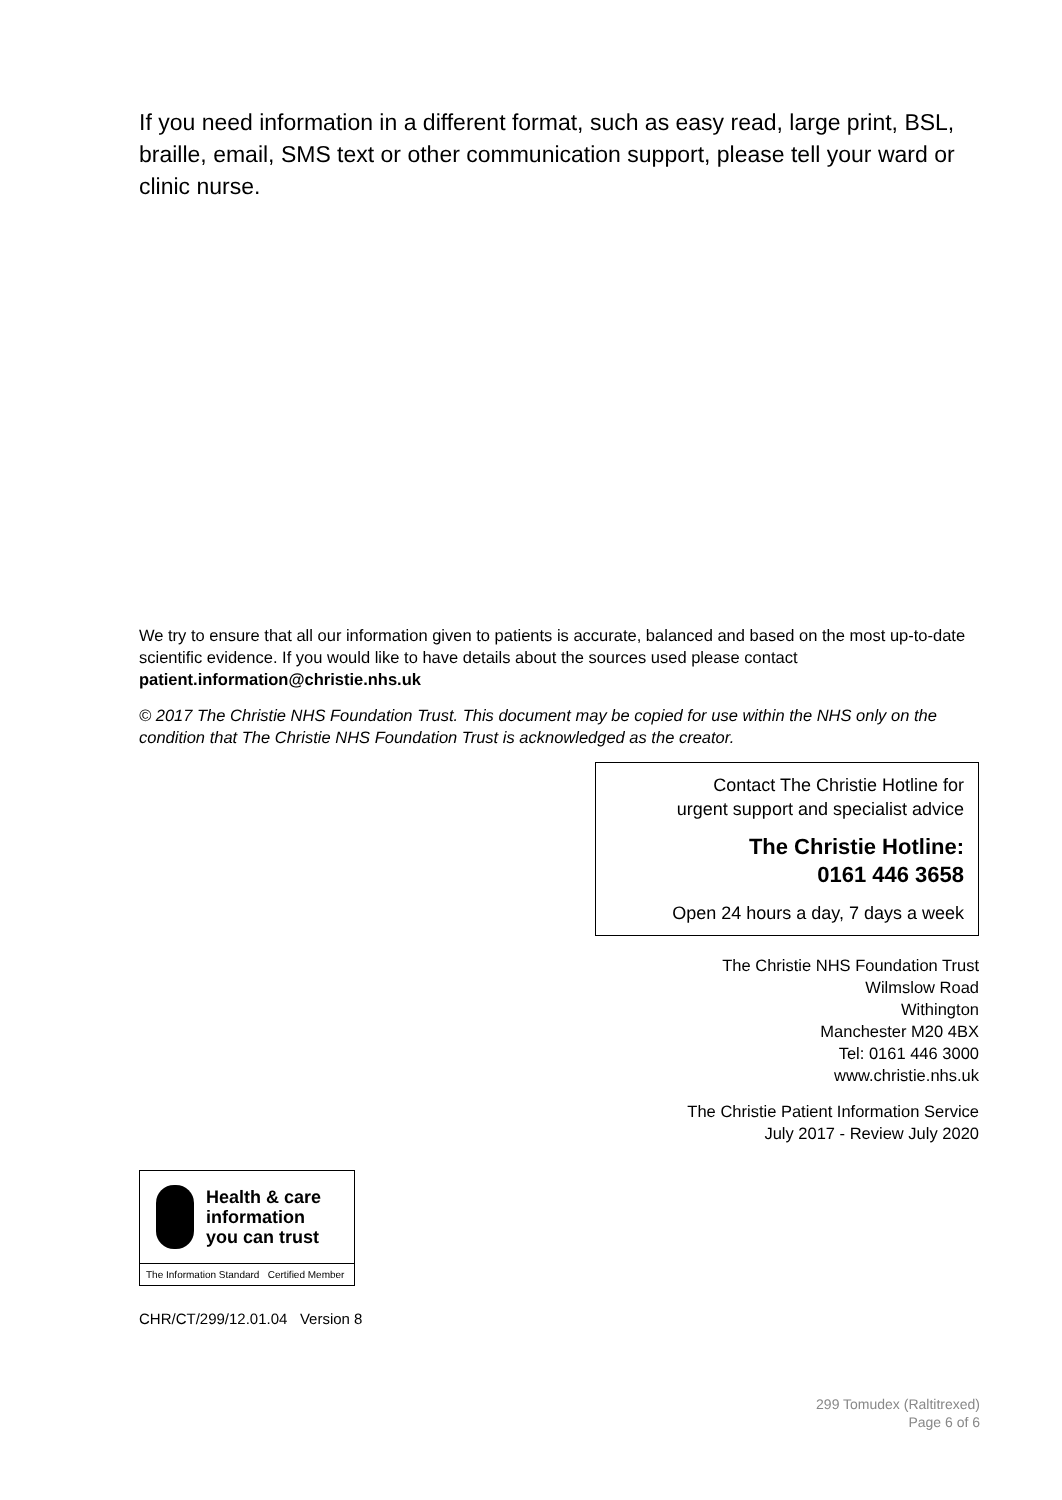If you need information in a different format, such as easy read, large print, BSL, braille, email, SMS text or other communication support, please tell your ward or clinic nurse.
We try to ensure that all our information given to patients is accurate, balanced and based on the most up-to-date scientific evidence. If you would like to have details about the sources used please contact patient.information@christie.nhs.uk
© 2017 The Christie NHS Foundation Trust. This document may be copied for use within the NHS only on the condition that The Christie NHS Foundation Trust is acknowledged as the creator.
Contact The Christie Hotline for
urgent support and specialist advice
The Christie Hotline:
0161 446 3658
Open 24 hours a day, 7 days a week
The Christie NHS Foundation Trust
Wilmslow Road
Withington
Manchester M20 4BX
Tel: 0161 446 3000
www.christie.nhs.uk
The Christie Patient Information Service
July 2017 - Review July 2020
Health & care
information
you can trust
The Information Standard Certified Member
CHR/CT/299/12.01.04 Version 8
299 Tomudex (Raltitrexed)
Page 6 of 6